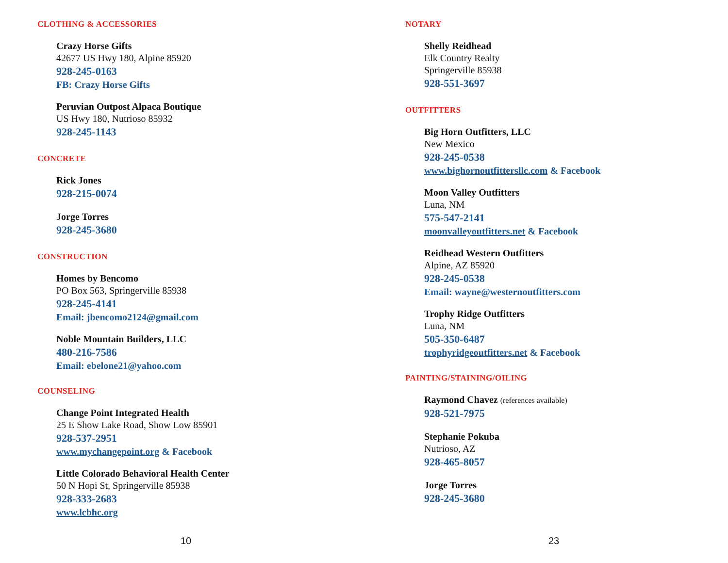CLOTHING & ACCESSORIES
Crazy Horse Gifts
42677 US Hwy 180, Alpine 85920
928-245-0163
FB: Crazy Horse Gifts
Peruvian Outpost Alpaca Boutique
US Hwy 180, Nutrioso 85932
928-245-1143
CONCRETE
Rick Jones
928-215-0074
Jorge Torres
928-245-3680
CONSTRUCTION
Homes by Bencomo
PO Box 563, Springerville 85938
928-245-4141
Email: jbencomo2124@gmail.com
Noble Mountain Builders, LLC
480-216-7586
Email: ebelone21@yahoo.com
COUNSELING
Change Point Integrated Health
25 E Show Lake Road, Show Low 85901
928-537-2951
www.mychangepoint.org & Facebook
Little Colorado Behavioral Health Center
50 N Hopi St, Springerville 85938
928-333-2683
www.lcbhc.org
10
NOTARY
Shelly Reidhead
Elk Country Realty
Springerville 85938
928-551-3697
OUTFITTERS
Big Horn Outfitters, LLC
New Mexico
928-245-0538
www.bighornoutfittersllc.com & Facebook
Moon Valley Outfitters
Luna, NM
575-547-2141
moonvalleyoutfitters.net & Facebook
Reidhead Western Outfitters
Alpine, AZ 85920
928-245-0538
Email: wayne@westernoutfitters.com
Trophy Ridge Outfitters
Luna, NM
505-350-6487
trophyridgeoutfitters.net & Facebook
PAINTING/STAINING/OILING
Raymond Chavez (references available)
928-521-7975
Stephanie Pokuba
Nutrioso, AZ
928-465-8057
Jorge Torres
928-245-3680
23